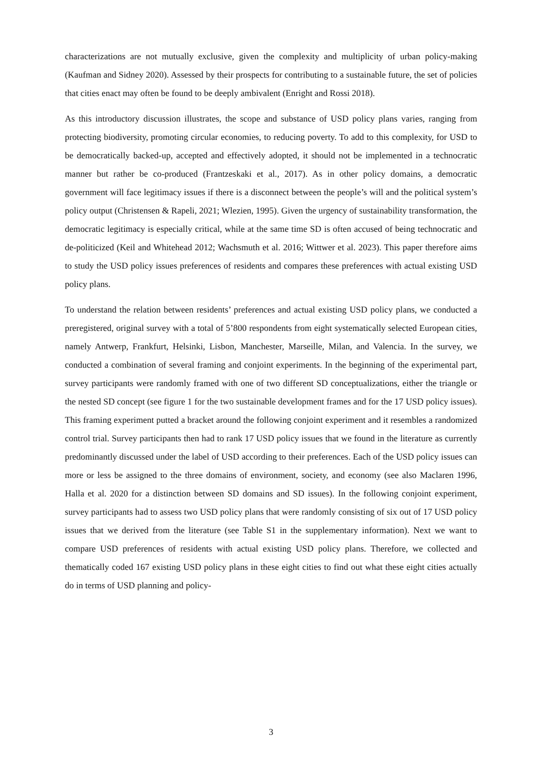characterizations are not mutually exclusive, given the complexity and multiplicity of urban policy-making (Kaufman and Sidney 2020). Assessed by their prospects for contributing to a sustainable future, the set of policies that cities enact may often be found to be deeply ambivalent (Enright and Rossi 2018).
As this introductory discussion illustrates, the scope and substance of USD policy plans varies, ranging from protecting biodiversity, promoting circular economies, to reducing poverty. To add to this complexity, for USD to be democratically backed-up, accepted and effectively adopted, it should not be implemented in a technocratic manner but rather be co-produced (Frantzeskaki et al., 2017). As in other policy domains, a democratic government will face legitimacy issues if there is a disconnect between the people’s will and the political system’s policy output (Christensen & Rapeli, 2021; Wlezien, 1995). Given the urgency of sustainability transformation, the democratic legitimacy is especially critical, while at the same time SD is often accused of being technocratic and de-politicized (Keil and Whitehead 2012; Wachsmuth et al. 2016; Wittwer et al. 2023). This paper therefore aims to study the USD policy issues preferences of residents and compares these preferences with actual existing USD policy plans.
To understand the relation between residents’ preferences and actual existing USD policy plans, we conducted a preregistered, original survey with a total of 5’800 respondents from eight systematically selected European cities, namely Antwerp, Frankfurt, Helsinki, Lisbon, Manchester, Marseille, Milan, and Valencia. In the survey, we conducted a combination of several framing and conjoint experiments. In the beginning of the experimental part, survey participants were randomly framed with one of two different SD conceptualizations, either the triangle or the nested SD concept (see figure 1 for the two sustainable development frames and for the 17 USD policy issues). This framing experiment putted a bracket around the following conjoint experiment and it resembles a randomized control trial. Survey participants then had to rank 17 USD policy issues that we found in the literature as currently predominantly discussed under the label of USD according to their preferences. Each of the USD policy issues can more or less be assigned to the three domains of environment, society, and economy (see also Maclaren 1996, Halla et al. 2020 for a distinction between SD domains and SD issues). In the following conjoint experiment, survey participants had to assess two USD policy plans that were randomly consisting of six out of 17 USD policy issues that we derived from the literature (see Table S1 in the supplementary information). Next we want to compare USD preferences of residents with actual existing USD policy plans. Therefore, we collected and thematically coded 167 existing USD policy plans in these eight cities to find out what these eight cities actually do in terms of USD planning and policy-
3